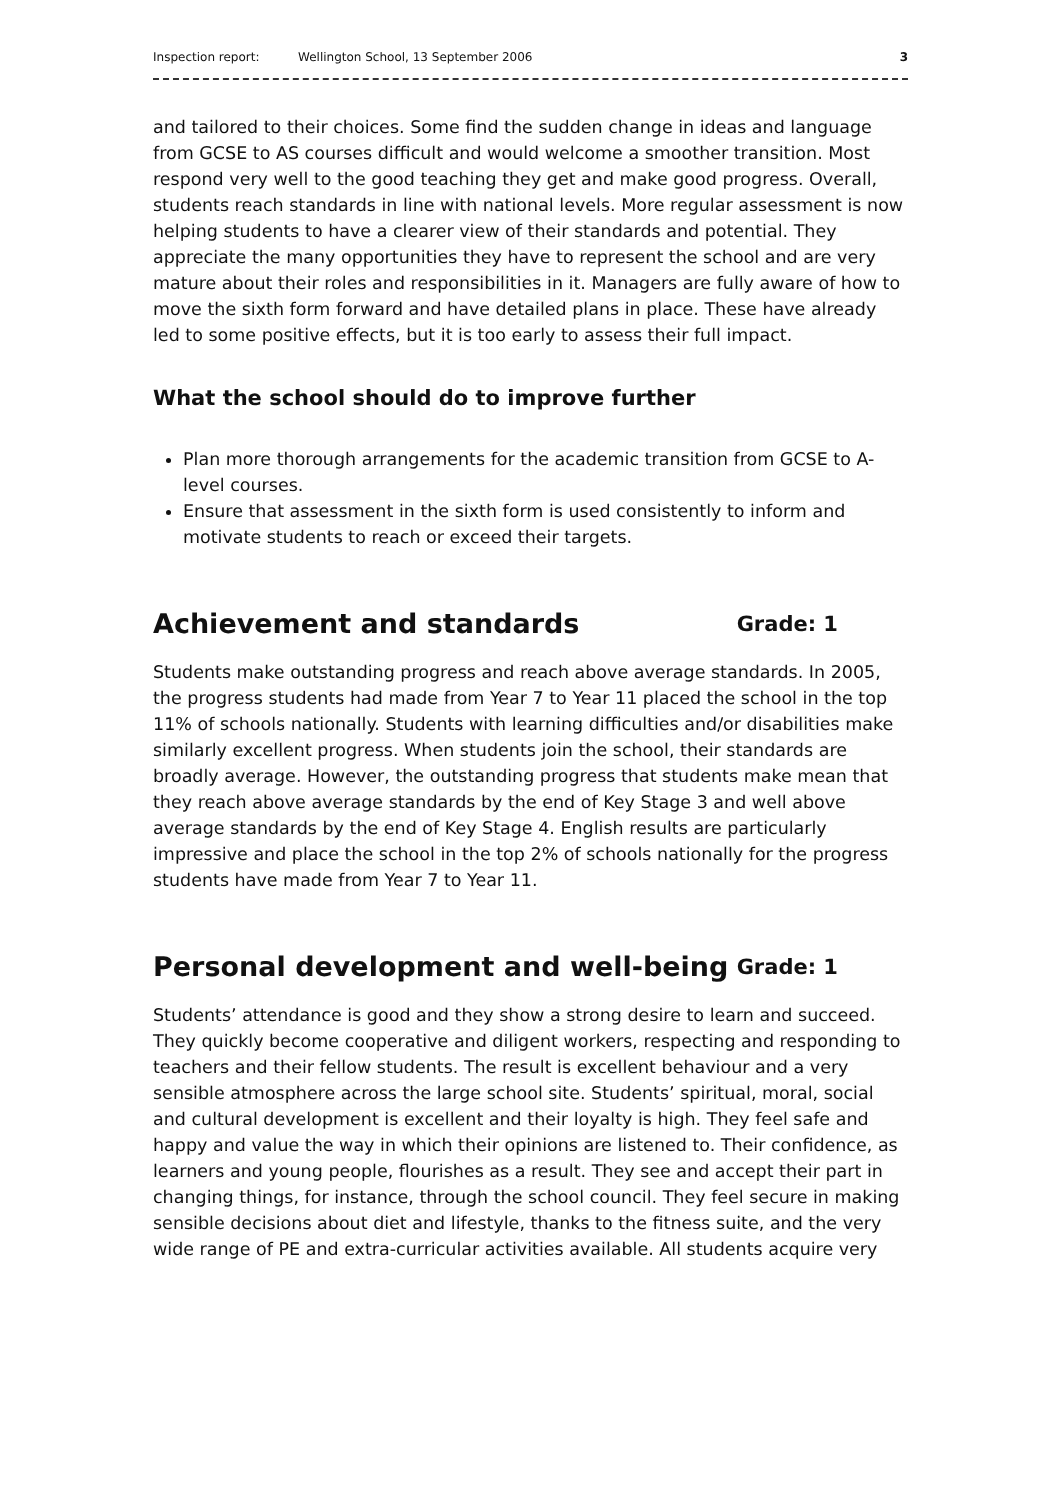Inspection report: Wellington School, 13 September 2006 3
and tailored to their choices. Some find the sudden change in ideas and language from GCSE to AS courses difficult and would welcome a smoother transition. Most respond very well to the good teaching they get and make good progress. Overall, students reach standards in line with national levels. More regular assessment is now helping students to have a clearer view of their standards and potential. They appreciate the many opportunities they have to represent the school and are very mature about their roles and responsibilities in it. Managers are fully aware of how to move the sixth form forward and have detailed plans in place. These have already led to some positive effects, but it is too early to assess their full impact.
What the school should do to improve further
Plan more thorough arrangements for the academic transition from GCSE to A-level courses.
Ensure that assessment in the sixth form is used consistently to inform and motivate students to reach or exceed their targets.
Achievement and standards Grade: 1
Students make outstanding progress and reach above average standards. In 2005, the progress students had made from Year 7 to Year 11 placed the school in the top 11% of schools nationally. Students with learning difficulties and/or disabilities make similarly excellent progress. When students join the school, their standards are broadly average. However, the outstanding progress that students make mean that they reach above average standards by the end of Key Stage 3 and well above average standards by the end of Key Stage 4. English results are particularly impressive and place the school in the top 2% of schools nationally for the progress students have made from Year 7 to Year 11.
Personal development and well-being Grade: 1
Students’ attendance is good and they show a strong desire to learn and succeed. They quickly become cooperative and diligent workers, respecting and responding to teachers and their fellow students. The result is excellent behaviour and a very sensible atmosphere across the large school site. Students’ spiritual, moral, social and cultural development is excellent and their loyalty is high. They feel safe and happy and value the way in which their opinions are listened to. Their confidence, as learners and young people, flourishes as a result. They see and accept their part in changing things, for instance, through the school council. They feel secure in making sensible decisions about diet and lifestyle, thanks to the fitness suite, and the very wide range of PE and extra-curricular activities available. All students acquire very